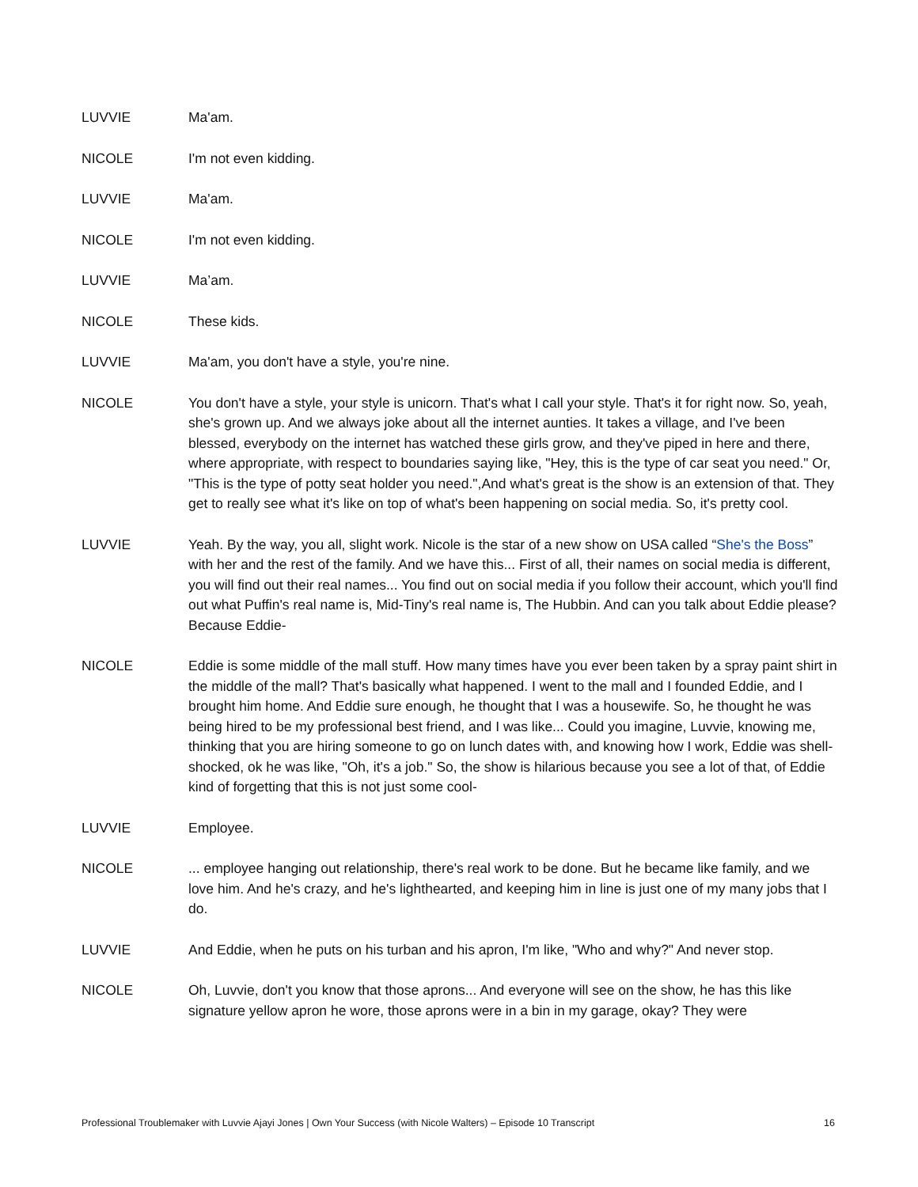LUVVIE Ma'am.
NICOLE I'm not even kidding.
LUVVIE Ma'am.
NICOLE I'm not even kidding.
LUVVIE Ma’am.
NICOLE These kids.
LUVVIE Ma'am, you don't have a style, you're nine.
NICOLE You don't have a style, your style is unicorn. That's what I call your style. That's it for right now. So, yeah, she's grown up. And we always joke about all the internet aunties. It takes a village, and I've been blessed, everybody on the internet has watched these girls grow, and they've piped in here and there, where appropriate, with respect to boundaries saying like, "Hey, this is the type of car seat you need." Or, "This is the type of potty seat holder you need.",And what's great is the show is an extension of that. They get to really see what it's like on top of what's been happening on social media. So, it's pretty cool.
LUVVIE Yeah. By the way, you all, slight work. Nicole is the star of a new show on USA called “She's the Boss” with her and the rest of the family. And we have this... First of all, their names on social media is different, you will find out their real names... You find out on social media if you follow their account, which you'll find out what Puffin's real name is, Mid-Tiny's real name is, The Hubbin. And can you talk about Eddie please? Because Eddie-
NICOLE Eddie is some middle of the mall stuff. How many times have you ever been taken by a spray paint shirt in the middle of the mall? That's basically what happened. I went to the mall and I founded Eddie, and I brought him home. And Eddie sure enough, he thought that I was a housewife. So, he thought he was being hired to be my professional best friend, and I was like... Could you imagine, Luvvie, knowing me, thinking that you are hiring someone to go on lunch dates with, and knowing how I work, Eddie was shell-shocked, ok he was like, "Oh, it's a job." So, the show is hilarious because you see a lot of that, of Eddie kind of forgetting that this is not just some cool-
LUVVIE Employee.
NICOLE ... employee hanging out relationship, there's real work to be done. But he became like family, and we love him. And he's crazy, and he's lighthearted, and keeping him in line is just one of my many jobs that I do.
LUVVIE And Eddie, when he puts on his turban and his apron, I'm like, "Who and why?" And never stop.
NICOLE Oh, Luvvie, don't you know that those aprons... And everyone will see on the show, he has this like signature yellow apron he wore, those aprons were in a bin in my garage, okay? They were
Professional Troublemaker with Luvvie Ajayi Jones | Own Your Success (with Nicole Walters) – Episode 10 Transcript 16